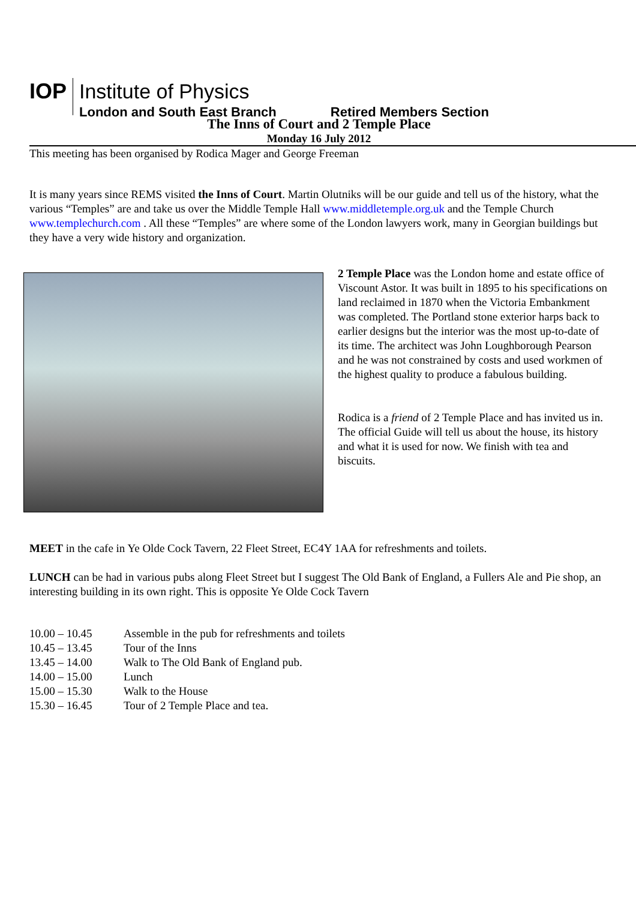IOP
Institute of Physics
London and South East Branch Retired Members Section
The Inns of Court and 2 Temple Place
Monday 16 July 2012
This meeting has been organised by Rodica Mager and George Freeman
It is many years since REMS visited the Inns of Court. Martin Olutniks will be our guide and tell us of the history, what the various “Temples” are and take us over the Middle Temple Hall www.middletemple.org.uk and the Temple Church www.templechurch.com . All these “Temples” are where some of the London lawyers work, many in Georgian buildings but they have a very wide history and organization.
2 Temple Place was the London home and estate office of Viscount Astor. It was built in 1895 to his specifications on land reclaimed in 1870 when the Victoria Embankment was completed. The Portland stone exterior harps back to earlier designs but the interior was the most up-to-date of its time. The architect was John Loughborough Pearson and he was not constrained by costs and used workmen of the highest quality to produce a fabulous building.
Rodica is a friend of 2 Temple Place and has invited us in. The official Guide will tell us about the house, its history and what it is used for now. We finish with tea and biscuits.
MEET in the cafe in Ye Olde Cock Tavern, 22 Fleet Street, EC4Y 1AA for refreshments and toilets.
LUNCH can be had in various pubs along Fleet Street but I suggest The Old Bank of England, a Fullers Ale and Pie shop, an interesting building in its own right. This is opposite Ye Olde Cock Tavern
| 10.00 – 10.45 | Assemble in the pub for refreshments and toilets |
| 10.45 – 13.45 | Tour of the Inns |
| 13.45 – 14.00 | Walk to The Old Bank of England pub. |
| 14.00 – 15.00 | Lunch |
| 15.00 – 15.30 | Walk to the House |
| 15.30 – 16.45 | Tour of 2 Temple Place and tea. |